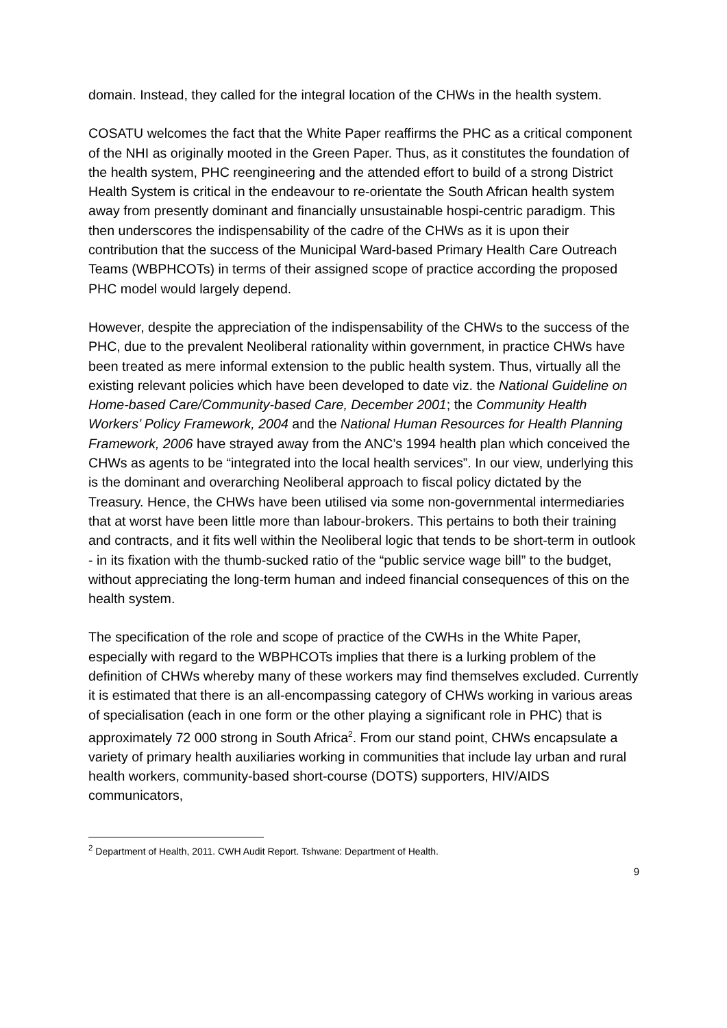domain. Instead, they called for the integral location of the CHWs in the health system.
COSATU welcomes the fact that the White Paper reaffirms the PHC as a critical component of the NHI as originally mooted in the Green Paper. Thus, as it constitutes the foundation of the health system, PHC reengineering and the attended effort to build of a strong District Health System is critical in the endeavour to re-orientate the South African health system away from presently dominant and financially unsustainable hospi-centric paradigm. This then underscores the indispensability of the cadre of the CHWs as it is upon their contribution that the success of the Municipal Ward-based Primary Health Care Outreach Teams (WBPHCOTs) in terms of their assigned scope of practice according the proposed PHC model would largely depend.
However, despite the appreciation of the indispensability of the CHWs to the success of the PHC, due to the prevalent Neoliberal rationality within government, in practice CHWs have been treated as mere informal extension to the public health system. Thus, virtually all the existing relevant policies which have been developed to date viz. the National Guideline on Home-based Care/Community-based Care, December 2001; the Community Health Workers’ Policy Framework, 2004 and the National Human Resources for Health Planning Framework, 2006 have strayed away from the ANC’s 1994 health plan which conceived the CHWs as agents to be “integrated into the local health services”. In our view, underlying this is the dominant and overarching Neoliberal approach to fiscal policy dictated by the Treasury. Hence, the CHWs have been utilised via some non-governmental intermediaries that at worst have been little more than labour-brokers. This pertains to both their training and contracts, and it fits well within the Neoliberal logic that tends to be short-term in outlook - in its fixation with the thumb-sucked ratio of the “public service wage bill” to the budget, without appreciating the long-term human and indeed financial consequences of this on the health system.
The specification of the role and scope of practice of the CWHs in the White Paper, especially with regard to the WBPHCOTs implies that there is a lurking problem of the definition of CHWs whereby many of these workers may find themselves excluded. Currently it is estimated that there is an all-encompassing category of CHWs working in various areas of specialisation (each in one form or the other playing a significant role in PHC) that is approximately 72 000 strong in South Africa<sup>2</sup>. From our stand point, CHWs encapsulate a variety of primary health auxiliaries working in communities that include lay urban and rural health workers, community-based short-course (DOTS) supporters, HIV/AIDS communicators,
<sup>2</sup> Department of Health, 2011. CWH Audit Report. Tshwane: Department of Health.
9